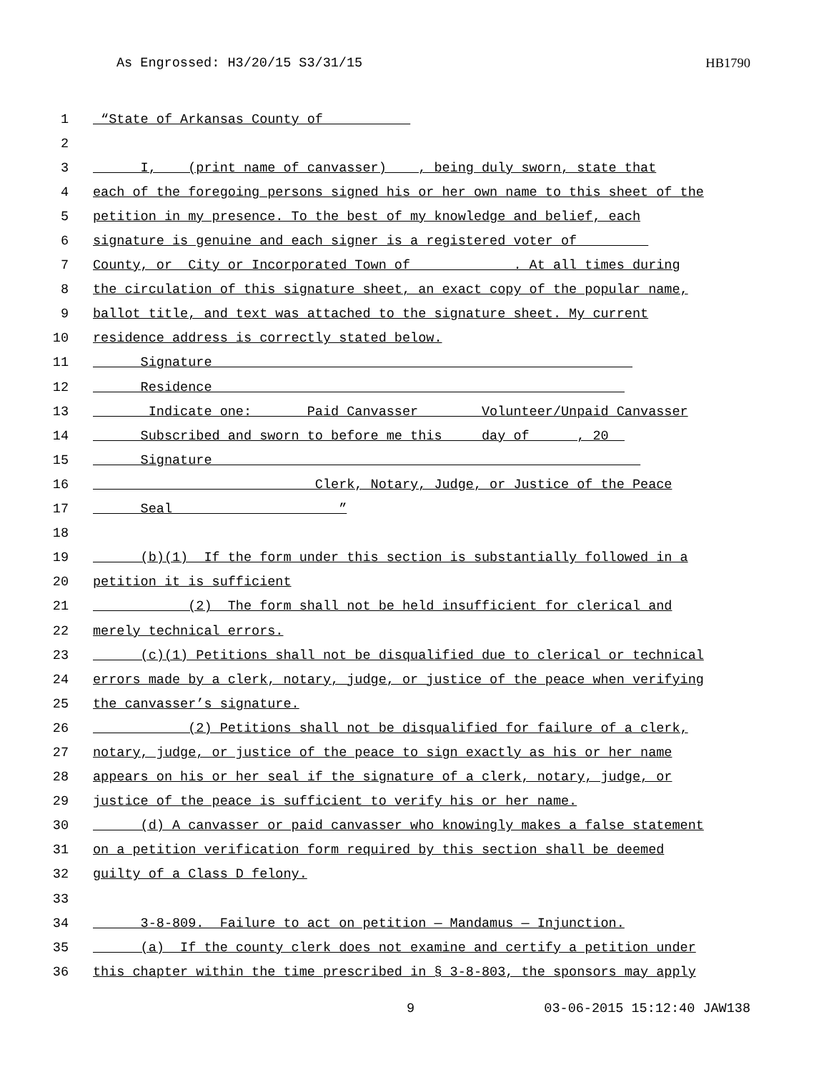As Engrossed: H3/20/15 S3/31/15
HB1790
1 “State of Arkansas County of __________
2
3 I, (print name of canvasser) , being duly sworn, state that
4 each of the foregoing persons signed his or her own name to this sheet of the
5 petition in my presence. To the best of my knowledge and belief, each
6 signature is genuine and each signer is a registered voter of ________
7 County, or City or Incorporated Town of ____________. At all times during
8 the circulation of this signature sheet, an exact copy of the popular name,
9 ballot title, and text was attached to the signature sheet. My current
10 residence address is correctly stated below.
11 Signature_____________________________________________________
12 Residence____________________________________________________
13 Indicate one: ______Paid Canvasser _______Volunteer/Unpaid Canvasser
14 Subscribed and sworn to before me this ____day of _____, 20__
15 Signature______________________________________________________
16 Clerk, Notary, Judge, or Justice of the Peace
17 Seal_____________________”
18
19 (b)(1) If the form under this section is substantially followed in a
20 petition it is sufficient
21 (2) The form shall not be held insufficient for clerical and
22 merely technical errors.
23 (c)(1) Petitions shall not be disqualified due to clerical or technical
24 errors made by a clerk, notary, judge, or justice of the peace when verifying
25 the canvasser’s signature.
26 (2) Petitions shall not be disqualified for failure of a clerk,
27 notary, judge, or justice of the peace to sign exactly as his or her name
28 appears on his or her seal if the signature of a clerk, notary, judge, or
29 justice of the peace is sufficient to verify his or her name.
30 (d) A canvasser or paid canvasser who knowingly makes a false statement
31 on a petition verification form required by this section shall be deemed
32 guilty of a Class D felony.
33
34 3-8-809. Failure to act on petition — Mandamus — Injunction.
35 (a) If the county clerk does not examine and certify a petition under
36 this chapter within the time prescribed in § 3-8-803, the sponsors may apply
9 03-06-2015 15:12:40 JAW138